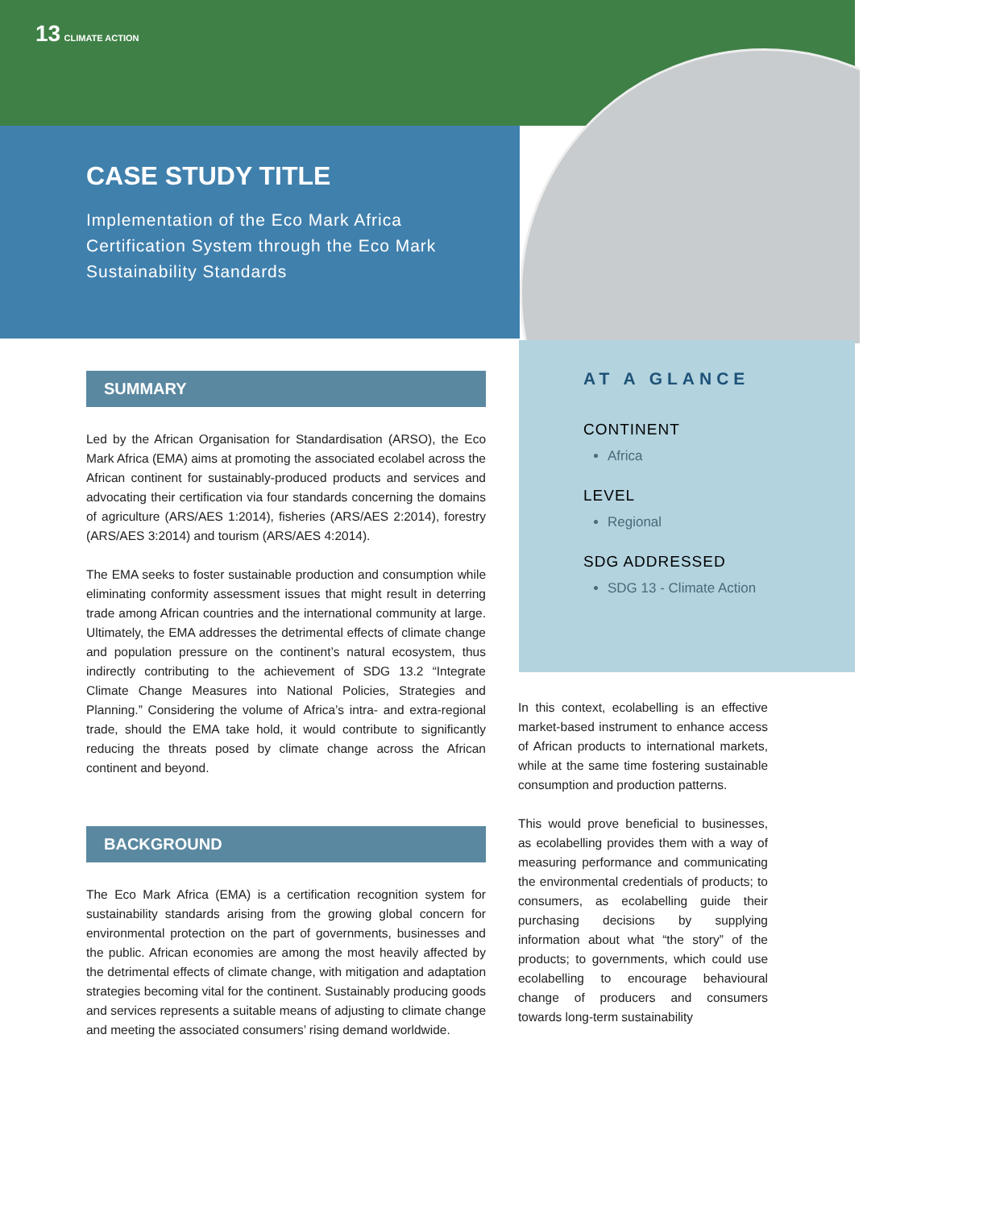13 CLIMATE ACTION
CASE STUDY TITLE
Implementation of the Eco Mark Africa Certification System through the Eco Mark Sustainability Standards
SUMMARY
Led by the African Organisation for Standardisation (ARSO), the Eco Mark Africa (EMA) aims at promoting the associated ecolabel across the African continent for sustainably-produced products and services and advocating their certification via four standards concerning the domains of agriculture (ARS/AES 1:2014), fisheries (ARS/AES 2:2014), forestry (ARS/AES 3:2014) and tourism (ARS/AES 4:2014).
The EMA seeks to foster sustainable production and consumption while eliminating conformity assessment issues that might result in deterring trade among African countries and the international community at large. Ultimately, the EMA addresses the detrimental effects of climate change and population pressure on the continent’s natural ecosystem, thus indirectly contributing to the achievement of SDG 13.2 “Integrate Climate Change Measures into National Policies, Strategies and Planning.” Considering the volume of Africa’s intra- and extra-regional trade, should the EMA take hold, it would contribute to significantly reducing the threats posed by climate change across the African continent and beyond.
BACKGROUND
The Eco Mark Africa (EMA) is a certification recognition system for sustainability standards arising from the growing global concern for environmental protection on the part of governments, businesses and the public. African economies are among the most heavily affected by the detrimental effects of climate change, with mitigation and adaptation strategies becoming vital for the continent. Sustainably producing goods and services represents a suitable means of adjusting to climate change and meeting the associated consumers’ rising demand worldwide.
AT A GLANCE
CONTINENT
Africa
LEVEL
Regional
SDG ADDRESSED
SDG 13 - Climate Action
In this context, ecolabelling is an effective market-based instrument to enhance access of African products to international markets, while at the same time fostering sustainable consumption and production patterns.
This would prove beneficial to businesses, as ecolabelling provides them with a way of measuring performance and communicating the environmental credentials of products; to consumers, as ecolabelling guide their purchasing decisions by supplying information about what “the story” of the products; to governments, which could use ecolabelling to encourage behavioural change of producers and consumers towards long-term sustainability